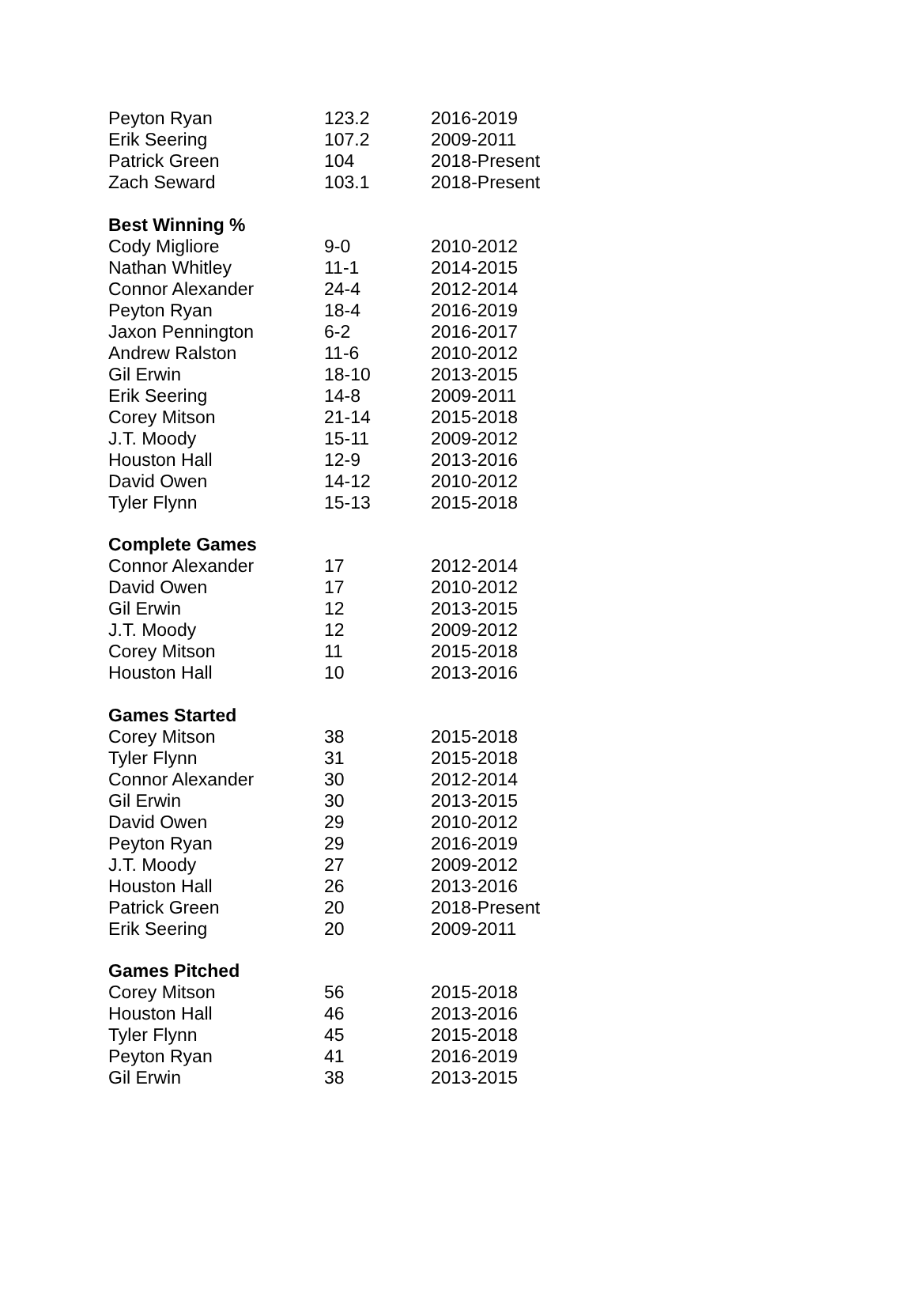| Peyton Ryan | 123.2 | 2016-2019 |
| Erik Seering | 107.2 | 2009-2011 |
| Patrick Green | 104 | 2018-Present |
| Zach Seward | 103.1 | 2018-Present |
| Best Winning % | | |
| Cody Migliore | 9-0 | 2010-2012 |
| Nathan Whitley | 11-1 | 2014-2015 |
| Connor Alexander | 24-4 | 2012-2014 |
| Peyton Ryan | 18-4 | 2016-2019 |
| Jaxon Pennington | 6-2 | 2016-2017 |
| Andrew Ralston | 11-6 | 2010-2012 |
| Gil Erwin | 18-10 | 2013-2015 |
| Erik Seering | 14-8 | 2009-2011 |
| Corey Mitson | 21-14 | 2015-2018 |
| J.T. Moody | 15-11 | 2009-2012 |
| Houston Hall | 12-9 | 2013-2016 |
| David Owen | 14-12 | 2010-2012 |
| Tyler Flynn | 15-13 | 2015-2018 |
| Complete Games | | |
| Connor Alexander | 17 | 2012-2014 |
| David Owen | 17 | 2010-2012 |
| Gil Erwin | 12 | 2013-2015 |
| J.T. Moody | 12 | 2009-2012 |
| Corey Mitson | 11 | 2015-2018 |
| Houston Hall | 10 | 2013-2016 |
| Games Started | | |
| Corey Mitson | 38 | 2015-2018 |
| Tyler Flynn | 31 | 2015-2018 |
| Connor Alexander | 30 | 2012-2014 |
| Gil Erwin | 30 | 2013-2015 |
| David Owen | 29 | 2010-2012 |
| Peyton Ryan | 29 | 2016-2019 |
| J.T. Moody | 27 | 2009-2012 |
| Houston Hall | 26 | 2013-2016 |
| Patrick Green | 20 | 2018-Present |
| Erik Seering | 20 | 2009-2011 |
| Games Pitched | | |
| Corey Mitson | 56 | 2015-2018 |
| Houston Hall | 46 | 2013-2016 |
| Tyler Flynn | 45 | 2015-2018 |
| Peyton Ryan | 41 | 2016-2019 |
| Gil Erwin | 38 | 2013-2015 |